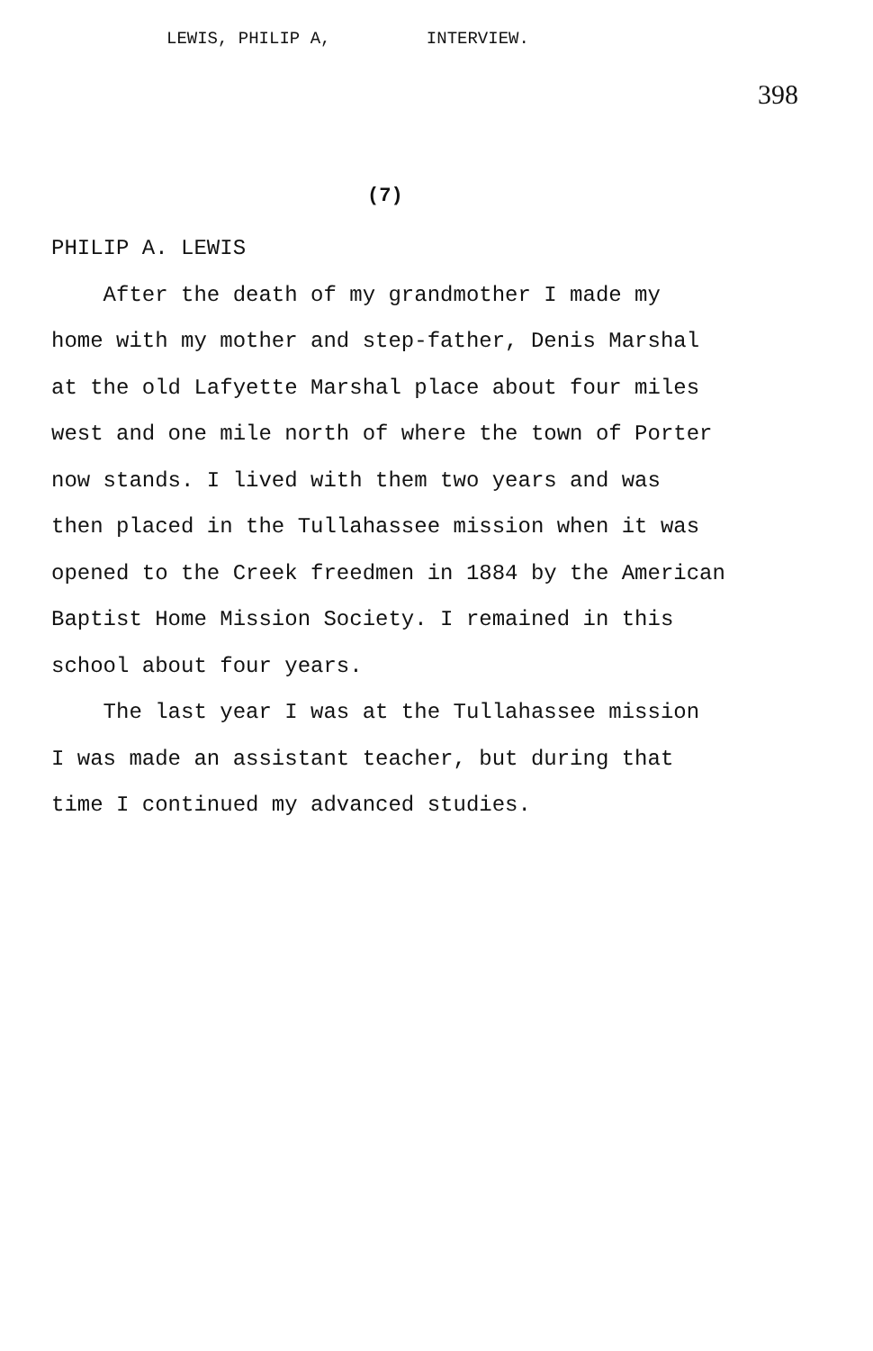LEWIS, PHILIP A, INTERVIEW.
398
(7)
PHILIP A. LEWIS
After the death of my grandmother I made my
home with my mother and step-father, Denis Marshal
at the old Lafyette Marshal place about four miles
west and one mile north of where the town of Porter
now stands. I lived with them two years and was
then placed in the Tullahassee mission when it was
opened to the Creek freedmen in 1884 by the American
Baptist Home Mission Society. I remained in this
school about four years.
The last year I was at the Tullahassee mission
I was made an assistant teacher, but during that
time I continued my advanced studies.